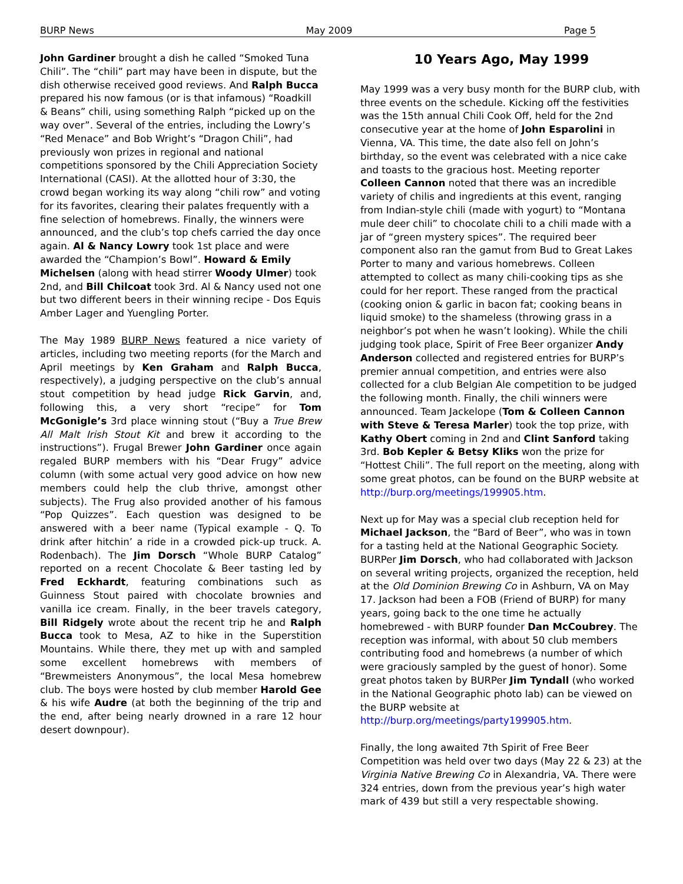BURP News May 2009 Page 5
John Gardiner brought a dish he called “Smoked Tuna Chili”. The “chili” part may have been in dispute, but the dish otherwise received good reviews. And Ralph Bucca prepared his now famous (or is that infamous) “Roadkill & Beans” chili, using something Ralph “picked up on the way over”. Several of the entries, including the Lowry’s “Red Menace” and Bob Wright’s “Dragon Chili”, had previously won prizes in regional and national competitions sponsored by the Chili Appreciation Society International (CASI). At the allotted hour of 3:30, the crowd began working its way along “chili row” and voting for its favorites, clearing their palates frequently with a fine selection of homebrews. Finally, the winners were announced, and the club’s top chefs carried the day once again. Al & Nancy Lowry took 1st place and were awarded the “Champion’s Bowl”. Howard & Emily Michelsen (along with head stirrer Woody Ulmer) took 2nd, and Bill Chilcoat took 3rd. Al & Nancy used not one but two different beers in their winning recipe - Dos Equis Amber Lager and Yuengling Porter.
The May 1989 BURP News featured a nice variety of articles, including two meeting reports (for the March and April meetings by Ken Graham and Ralph Bucca, respectively), a judging perspective on the club’s annual stout competition by head judge Rick Garvin, and, following this, a very short “recipe” for Tom McGonigle’s 3rd place winning stout (“Buy a True Brew All Malt Irish Stout Kit and brew it according to the instructions”). Frugal Brewer John Gardiner once again regaled BURP members with his “Dear Frugy” advice column (with some actual very good advice on how new members could help the club thrive, amongst other subjects). The Frug also provided another of his famous “Pop Quizzes”. Each question was designed to be answered with a beer name (Typical example - Q. To drink after hitchin’ a ride in a crowded pick-up truck. A. Rodenbach). The Jim Dorsch “Whole BURP Catalog” reported on a recent Chocolate & Beer tasting led by Fred Eckhardt, featuring combinations such as Guinness Stout paired with chocolate brownies and vanilla ice cream. Finally, in the beer travels category, Bill Ridgely wrote about the recent trip he and Ralph Bucca took to Mesa, AZ to hike in the Superstition Mountains. While there, they met up with and sampled some excellent homebrews with members of “Brewmeisters Anonymous”, the local Mesa homebrew club. The boys were hosted by club member Harold Gee & his wife Audre (at both the beginning of the trip and the end, after being nearly drowned in a rare 12 hour desert downpour).
10 Years Ago, May 1999
May 1999 was a very busy month for the BURP club, with three events on the schedule. Kicking off the festivities was the 15th annual Chili Cook Off, held for the 2nd consecutive year at the home of John Esparolini in Vienna, VA. This time, the date also fell on John’s birthday, so the event was celebrated with a nice cake and toasts to the gracious host. Meeting reporter Colleen Cannon noted that there was an incredible variety of chilis and ingredients at this event, ranging from Indian-style chili (made with yogurt) to “Montana mule deer chili” to chocolate chili to a chili made with a jar of “green mystery spices”. The required beer component also ran the gamut from Bud to Great Lakes Porter to many and various homebrews. Colleen attempted to collect as many chili-cooking tips as she could for her report. These ranged from the practical (cooking onion & garlic in bacon fat; cooking beans in liquid smoke) to the shameless (throwing grass in a neighbor’s pot when he wasn’t looking). While the chili judging took place, Spirit of Free Beer organizer Andy Anderson collected and registered entries for BURP’s premier annual competition, and entries were also collected for a club Belgian Ale competition to be judged the following month. Finally, the chili winners were announced. Team Jackelope (Tom & Colleen Cannon with Steve & Teresa Marler) took the top prize, with Kathy Obert coming in 2nd and Clint Sanford taking 3rd. Bob Kepler & Betsy Kliks won the prize for “Hottest Chili”. The full report on the meeting, along with some great photos, can be found on the BURP website at http://burp.org/meetings/199905.htm.
Next up for May was a special club reception held for Michael Jackson, the “Bard of Beer”, who was in town for a tasting held at the National Geographic Society. BURPer Jim Dorsch, who had collaborated with Jackson on several writing projects, organized the reception, held at the Old Dominion Brewing Co in Ashburn, VA on May 17. Jackson had been a FOB (Friend of BURP) for many years, going back to the one time he actually homebrewed - with BURP founder Dan McCoubrey. The reception was informal, with about 50 club members contributing food and homebrews (a number of which were graciously sampled by the guest of honor). Some great photos taken by BURPer Jim Tyndall (who worked in the National Geographic photo lab) can be viewed on the BURP website at http://burp.org/meetings/party199905.htm.
Finally, the long awaited 7th Spirit of Free Beer Competition was held over two days (May 22 & 23) at the Virginia Native Brewing Co in Alexandria, VA. There were 324 entries, down from the previous year’s high water mark of 439 but still a very respectable showing.